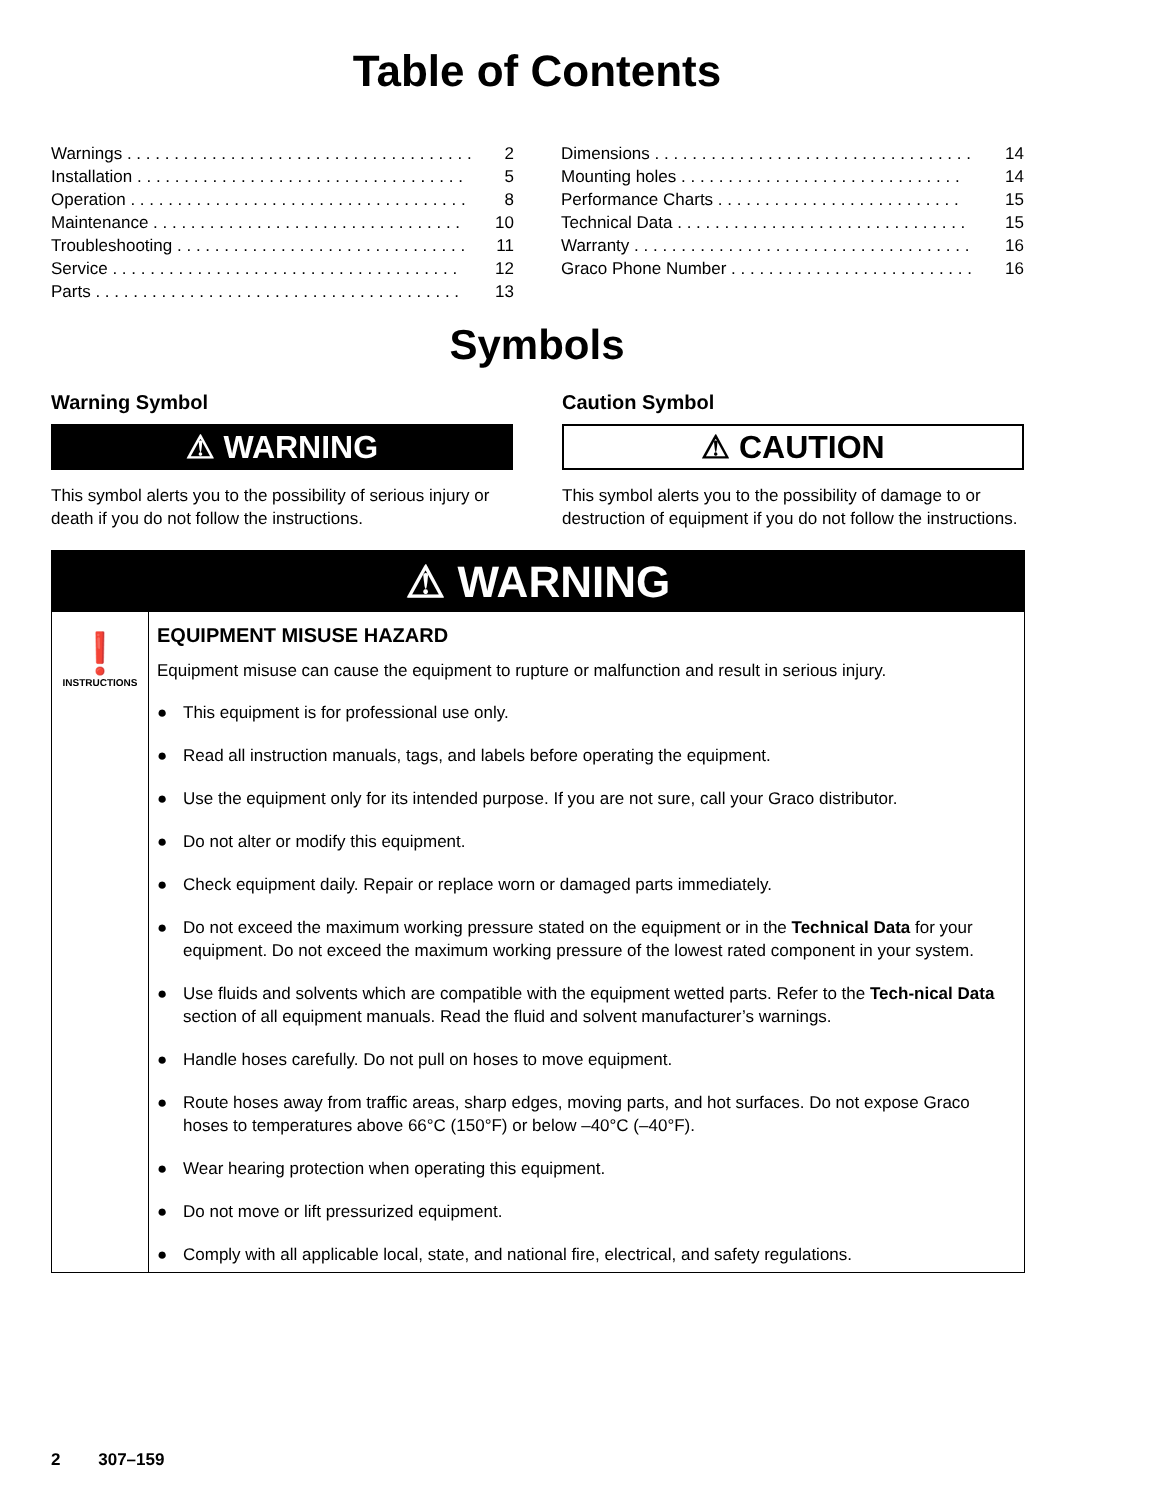Table of Contents
Warnings . . . . . . . . . . . . . . . . . . . . . . . . . . . . . . . . . . . . . 2
Installation . . . . . . . . . . . . . . . . . . . . . . . . . . . . . . . . . . . 5
Operation . . . . . . . . . . . . . . . . . . . . . . . . . . . . . . . . . . . . 8
Maintenance . . . . . . . . . . . . . . . . . . . . . . . . . . . . . . . . . 10
Troubleshooting . . . . . . . . . . . . . . . . . . . . . . . . . . . . . . . 11
Service . . . . . . . . . . . . . . . . . . . . . . . . . . . . . . . . . . . . . 12
Parts . . . . . . . . . . . . . . . . . . . . . . . . . . . . . . . . . . . . . . . 13
Dimensions . . . . . . . . . . . . . . . . . . . . . . . . . . . . . . . . . . 14
Mounting holes . . . . . . . . . . . . . . . . . . . . . . . . . . . . . . 14
Performance Charts . . . . . . . . . . . . . . . . . . . . . . . . . . 15
Technical Data . . . . . . . . . . . . . . . . . . . . . . . . . . . . . . . 15
Warranty . . . . . . . . . . . . . . . . . . . . . . . . . . . . . . . . . . . . 16
Graco Phone Number . . . . . . . . . . . . . . . . . . . . . . . . . . 16
Symbols
Warning Symbol
⚠ WARNING
This symbol alerts you to the possibility of serious injury or death if you do not follow the instructions.
Caution Symbol
⚠ CAUTION
This symbol alerts you to the possibility of damage to or destruction of equipment if you do not follow the instructions.
| ⚠ WARNING | |
| --- | --- |
| ❗ INSTRUCTIONS | EQUIPMENT MISUSE HAZARD Equipment misuse can cause the equipment to rupture or malfunction and result in serious injury. ● This equipment is for professional use only. ● Read all instruction manuals, tags, and labels before operating the equipment. ● Use the equipment only for its intended purpose. If you are not sure, call your Graco distributor. ● Do not alter or modify this equipment. ● Check equipment daily. Repair or replace worn or damaged parts immediately. ● Do not exceed the maximum working pressure stated on the equipment or in the Technical Data for your equipment. Do not exceed the maximum working pressure of the lowest rated component in your system. ● Use fluids and solvents which are compatible with the equipment wetted parts. Refer to the Tech-nical Data section of all equipment manuals. Read the fluid and solvent manufacturer’s warnings. ● Handle hoses carefully. Do not pull on hoses to move equipment. ● Route hoses away from traffic areas, sharp edges, moving parts, and hot surfaces. Do not expose Graco hoses to temperatures above 66°C (150°F) or below –40°C (–40°F). ● Wear hearing protection when operating this equipment. ● Do not move or lift pressurized equipment. ● Comply with all applicable local, state, and national fire, electrical, and safety regulations. |
2 307–159